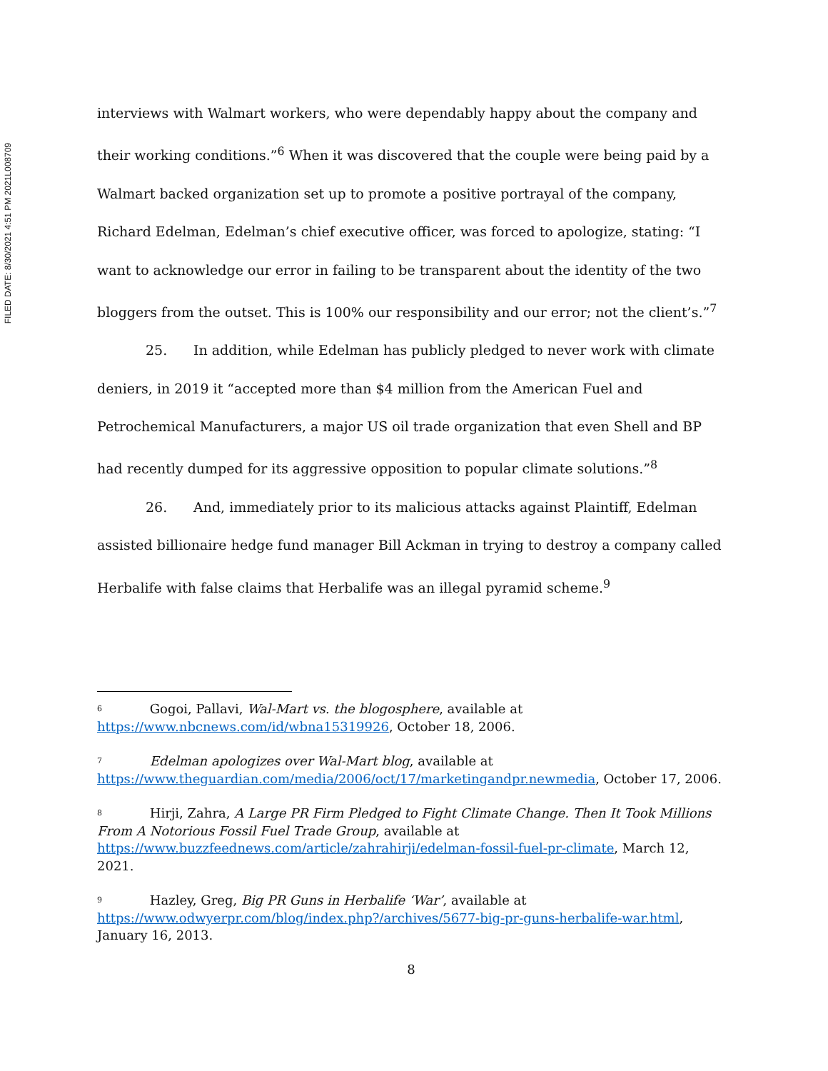FILED DATE: 8/30/2021 4:51 PM 2021L008709
interviews with Walmart workers, who were dependably happy about the company and their working conditions.”<sup>6</sup> When it was discovered that the couple were being paid by a Walmart backed organization set up to promote a positive portrayal of the company, Richard Edelman, Edelman’s chief executive officer, was forced to apologize, stating: “I want to acknowledge our error in failing to be transparent about the identity of the two bloggers from the outset. This is 100% our responsibility and our error; not the client’s.”<sup>7</sup>
25. In addition, while Edelman has publicly pledged to never work with climate deniers, in 2019 it “accepted more than $4 million from the American Fuel and Petrochemical Manufacturers, a major US oil trade organization that even Shell and BP had recently dumped for its aggressive opposition to popular climate solutions.”<sup>8</sup>
26. And, immediately prior to its malicious attacks against Plaintiff, Edelman assisted billionaire hedge fund manager Bill Ackman in trying to destroy a company called Herbalife with false claims that Herbalife was an illegal pyramid scheme.<sup>9</sup>
<sup>6</sup> Gogoi, Pallavi, Wal-Mart vs. the blogosphere, available at https://www.nbcnews.com/id/wbna15319926, October 18, 2006.
<sup>7</sup> Edelman apologizes over Wal-Mart blog, available at https://www.theguardian.com/media/2006/oct/17/marketingandpr.newmedia, October 17, 2006.
<sup>8</sup> Hirji, Zahra, A Large PR Firm Pledged to Fight Climate Change. Then It Took Millions From A Notorious Fossil Fuel Trade Group, available at https://www.buzzfeednews.com/article/zahrahirji/edelman-fossil-fuel-pr-climate, March 12, 2021.
<sup>9</sup> Hazley, Greg, Big PR Guns in Herbalife ‘War’, available at https://www.odwyerpr.com/blog/index.php?/archives/5677-big-pr-guns-herbalife-war.html, January 16, 2013.
8